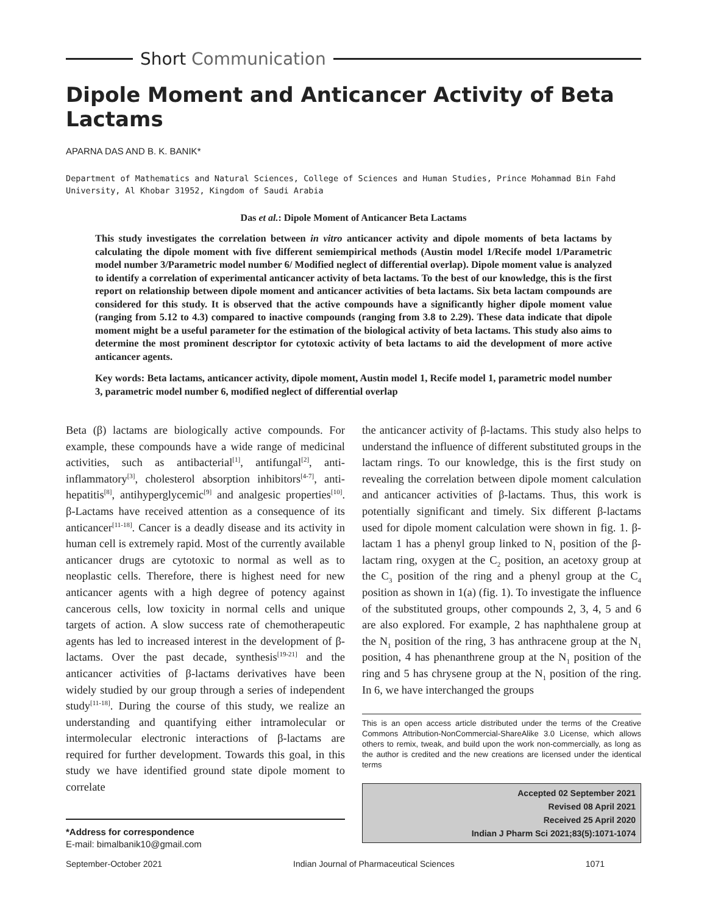Short Communication
Dipole Moment and Anticancer Activity of Beta Lactams
APARNA DAS AND B. K. BANIK*
Department of Mathematics and Natural Sciences, College of Sciences and Human Studies, Prince Mohammad Bin Fahd University, Al Khobar 31952, Kingdom of Saudi Arabia
Das et al.: Dipole Moment of Anticancer Beta Lactams
This study investigates the correlation between in vitro anticancer activity and dipole moments of beta lactams by calculating the dipole moment with five different semiempirical methods (Austin model 1/Recife model 1/Parametric model number 3/Parametric model number 6/ Modified neglect of differential overlap). Dipole moment value is analyzed to identify a correlation of experimental anticancer activity of beta lactams. To the best of our knowledge, this is the first report on relationship between dipole moment and anticancer activities of beta lactams. Six beta lactam compounds are considered for this study. It is observed that the active compounds have a significantly higher dipole moment value (ranging from 5.12 to 4.3) compared to inactive compounds (ranging from 3.8 to 2.29). These data indicate that dipole moment might be a useful parameter for the estimation of the biological activity of beta lactams. This study also aims to determine the most prominent descriptor for cytotoxic activity of beta lactams to aid the development of more active anticancer agents.
Key words: Beta lactams, anticancer activity, dipole moment, Austin model 1, Recife model 1, parametric model number 3, parametric model number 6, modified neglect of differential overlap
Beta (β) lactams are biologically active compounds. For example, these compounds have a wide range of medicinal activities, such as antibacterial<sup>[1]</sup>, antifungal<sup>[2]</sup>, anti-inflammatory<sup>[3]</sup>, cholesterol absorption inhibitors<sup>[4-7]</sup>, anti-hepatitis<sup>[8]</sup>, antihyperglycemic<sup>[9]</sup> and analgesic properties<sup>[10]</sup>. β-Lactams have received attention as a consequence of its anticancer<sup>[11-18]</sup>. Cancer is a deadly disease and its activity in human cell is extremely rapid. Most of the currently available anticancer drugs are cytotoxic to normal as well as to neoplastic cells. Therefore, there is highest need for new anticancer agents with a high degree of potency against cancerous cells, low toxicity in normal cells and unique targets of action. A slow success rate of chemotherapeutic agents has led to increased interest in the development of β-lactams. Over the past decade, synthesis<sup>[19-21]</sup> and the anticancer activities of β-lactams derivatives have been widely studied by our group through a series of independent study<sup>[11-18]</sup>. During the course of this study, we realize an understanding and quantifying either intramolecular or intermolecular electronic interactions of β-lactams are required for further development. Towards this goal, in this study we have identified ground state dipole moment to correlate
*Address for correspondence
E-mail: bimalbanik10@gmail.com
the anticancer activity of β-lactams. This study also helps to understand the influence of different substituted groups in the lactam rings. To our knowledge, this is the first study on revealing the correlation between dipole moment calculation and anticancer activities of β-lactams. Thus, this work is potentially significant and timely. Six different β-lactams used for dipole moment calculation were shown in fig. 1. β-lactam 1 has a phenyl group linked to N<sub>1</sub> position of the β-lactam ring, oxygen at the C<sub>2</sub> position, an acetoxy group at the C<sub>3</sub> position of the ring and a phenyl group at the C<sub>4</sub> position as shown in 1(a) (fig. 1). To investigate the influence of the substituted groups, other compounds 2, 3, 4, 5 and 6 are also explored. For example, 2 has naphthalene group at the N<sub>1</sub> position of the ring, 3 has anthracene group at the N<sub>1</sub> position, 4 has phenanthrene group at the N<sub>1</sub> position of the ring and 5 has chrysene group at the N<sub>1</sub> position of the ring. In 6, we have interchanged the groups
This is an open access article distributed under the terms of the Creative Commons Attribution-NonCommercial-ShareAlike 3.0 License, which allows others to remix, tweak, and build upon the work non-commercially, as long as the author is credited and the new creations are licensed under the identical terms
Accepted 02 September 2021
Revised 08 April 2021
Received 25 April 2020
Indian J Pharm Sci 2021;83(5):1071-1074
September-October 2021 Indian Journal of Pharmaceutical Sciences 1071